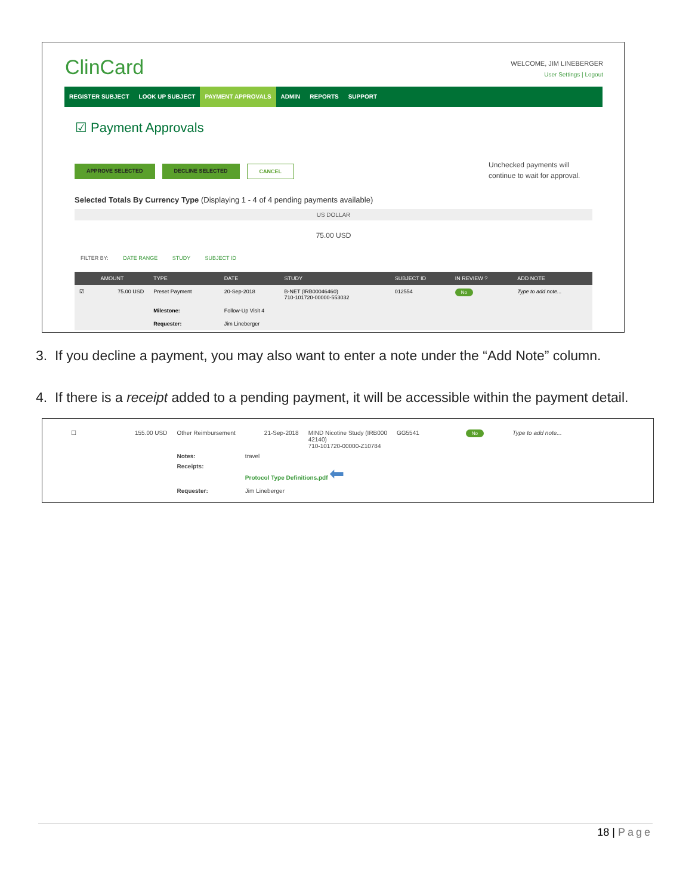ClinCard
WELCOME, JIM LINEBERGER
User Settings | Logout
REGISTER SUBJECT LOOK UP SUBJECT PAYMENT APPROVALS ADMIN REPORTS SUPPORT
☑ Payment Approvals
APPROVE SELECTED DECLINE SELECTED CANCEL
Unchecked payments will
continue to wait for approval.
Selected Totals By Currency Type (Displaying 1 - 4 of 4 pending payments available)
US DOLLAR
75.00 USD
FILTER BY: DATE RANGE STUDY SUBJECT ID
| | AMOUNT | TYPE | DATE | STUDY | SUBJECT ID | IN REVIEW ? | ADD NOTE |
| --- | --- | --- | --- | --- | --- | --- | --- |
| ☑ | 75.00 USD | Preset Payment | 20-Sep-2018 | B-NET (IRB00046460) 710-101720-00000-553032 | 012554 | No | Type to add note... |
| | | Milestone: | Follow-Up Visit 4 | | | | |
| | | Requester: | Jim Lineberger | | | | |
3. If you decline a payment, you may also want to enter a note under the “Add Note” column.
4. If there is a receipt added to a pending payment, it will be accessible within the payment detail.
| ☐ | 155.00 USD | Other Reimbursement | 21-Sep-2018 | MIND Nicotine Study (IRB000 42140) 710-101720-00000-Z10784 | GG5541 | No | Type to add note... |
| | | Notes: | travel | | | | |
| | | Receipts: | Protocol Type Definitions.pdf ⬅ | | | | |
| | | Requester: | Jim Lineberger | | | | |
18 | Page